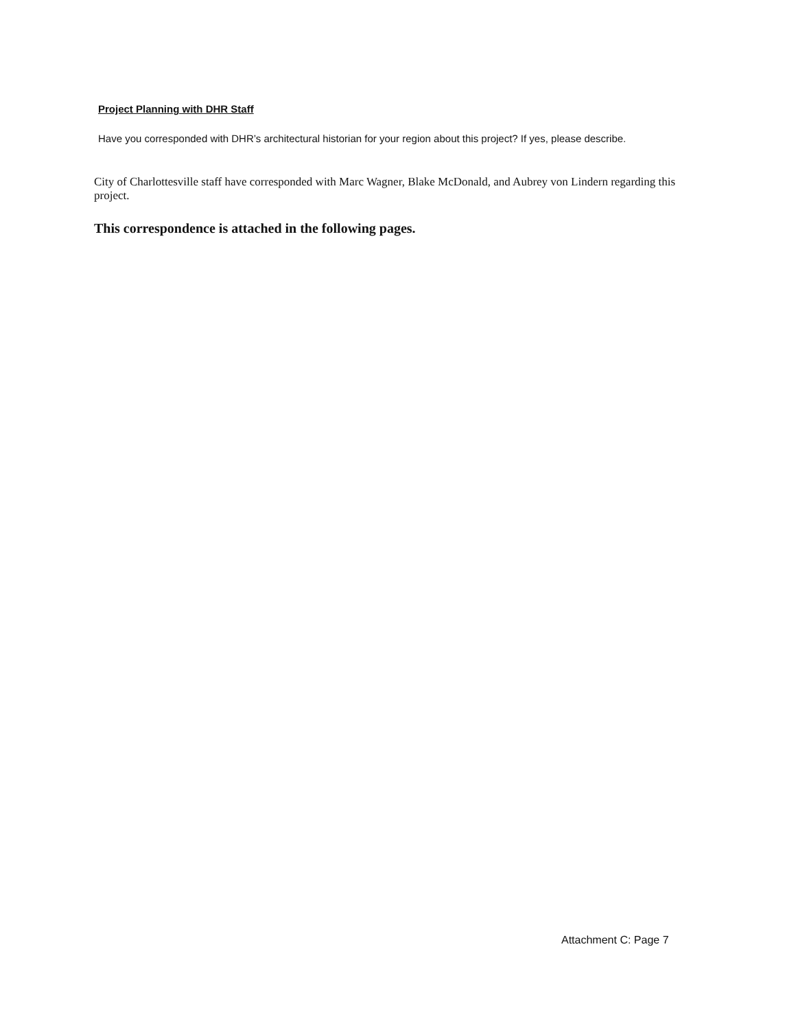Project Planning with DHR Staff
Have you corresponded with DHR’s architectural historian for your region about this project? If yes, please describe.
City of Charlottesville staff have corresponded with Marc Wagner, Blake McDonald, and Aubrey von Lindern regarding this project.
This correspondence is attached in the following pages.
Attachment C: Page 7